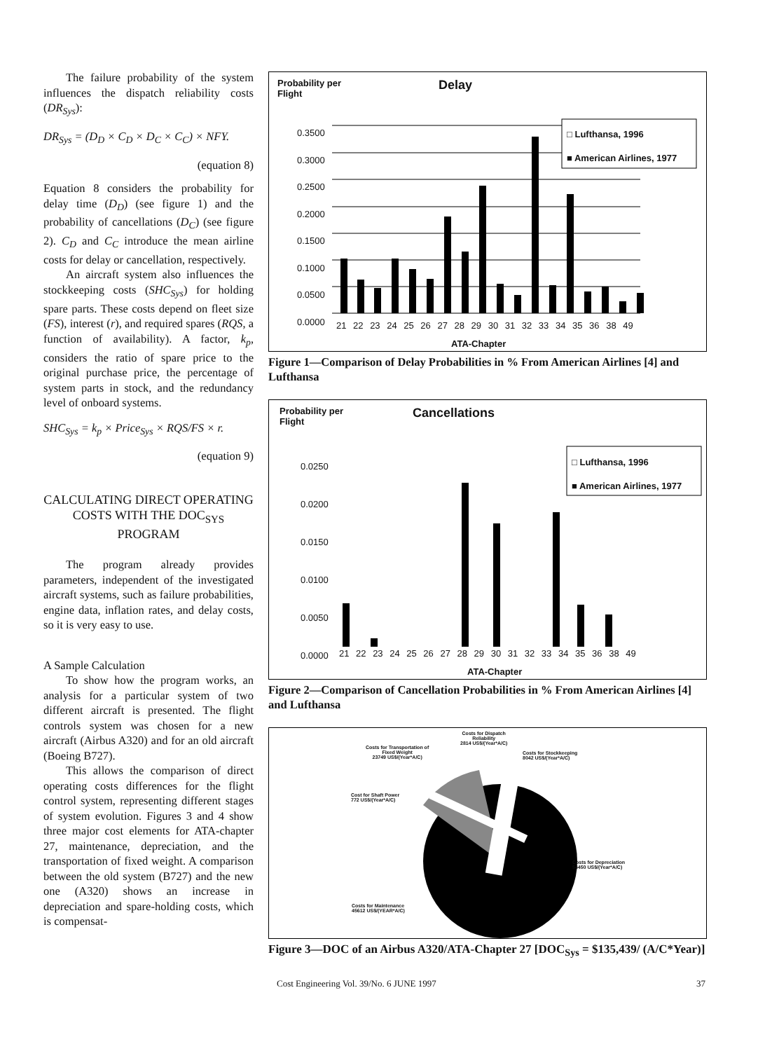The failure probability of the system influences the dispatch reliability costs (DR<sub>Sys</sub>):
DR<sub>Sys</sub> = (D<sub>D</sub> × C<sub>D</sub> × D<sub>C</sub> × C<sub>C</sub>) × NFY.
(equation 8)
Equation 8 considers the probability for delay time (D<sub>D</sub>) (see figure 1) and the probability of cancellations (D<sub>C</sub>) (see figure 2). C<sub>D</sub> and C<sub>C</sub> introduce the mean airline costs for delay or cancellation, respectively.
An aircraft system also influences the stockkeeping costs (SHC<sub>Sys</sub>) for holding spare parts. These costs depend on fleet size (FS), interest (r), and required spares (RQS, a function of availability). A factor, k<sub>p</sub>, considers the ratio of spare price to the original purchase price, the percentage of system parts in stock, and the redundancy level of onboard systems.
SHC<sub>Sys</sub> = k<sub>p</sub> × Price<sub>Sys</sub> × RQS/FS × r.
(equation 9)
CALCULATING DIRECT OPERATING COSTS WITH THE DOC<sub>SYS</sub> PROGRAM
The program already provides parameters, independent of the investigated aircraft systems, such as failure probabilities, engine data, inflation rates, and delay costs, so it is very easy to use.
A Sample Calculation
To show how the program works, an analysis for a particular system of two different aircraft is presented. The flight controls system was chosen for a new aircraft (Airbus A320) and for an old aircraft (Boeing B727).
This allows the comparison of direct operating costs differences for the flight control system, representing different stages of system evolution. Figures 3 and 4 show three major cost elements for ATA-chapter 27, maintenance, depreciation, and the transportation of fixed weight. A comparison between the old system (B727) and the new one (A320) shows an increase in depreciation and spare-holding costs, which is compensat-
Probability per
Flight Delay
□ Lufthansa, 1996
■ American Airlines, 1977
0.3500
0.3000
0.2500
0.2000
0.1500
0.1000
0.0500
0.0000
21 22 23 24 25 26 27 28 29 30 31 32 33 34 35 36 38 49
ATA-Chapter
Figure 1—Comparison of Delay Probabilities in % From American Airlines [4] and Lufthansa
Probability per
Flight Cancellations
□ Lufthansa, 1996
■ American Airlines, 1977
0.0250
0.0200
0.0150
0.0100
0.0050
0.0000
21 22 23 24 25 26 27 28 29 30 31 32 33 34 35 36 38 49
ATA-Chapter
Figure 2—Comparison of Cancellation Probabilities in % From American Airlines [4] and Lufthansa
Costs for Dispatch
Reliability
2814 US$/(Year*A/C)
Costs for Transportation of
Fixed Weight
23749 US$/(Year*A/C)
Costs for Stockkeeping
8042 US$/(Year*A/C)
Cost for Shaft Power
772 US$/(Year*A/C)
Costs for Depreciation
54450 US$/(Year*A/C)
Costs for Maintenance
45612 US$/(YEAR*A/C)
Figure 3—DOC of an Airbus A320/ATA-Chapter 27 [DOC<sub>Sys</sub> = $135,439/ (A/C*Year)]
Cost Engineering Vol. 39/No. 6 JUNE 1997 37